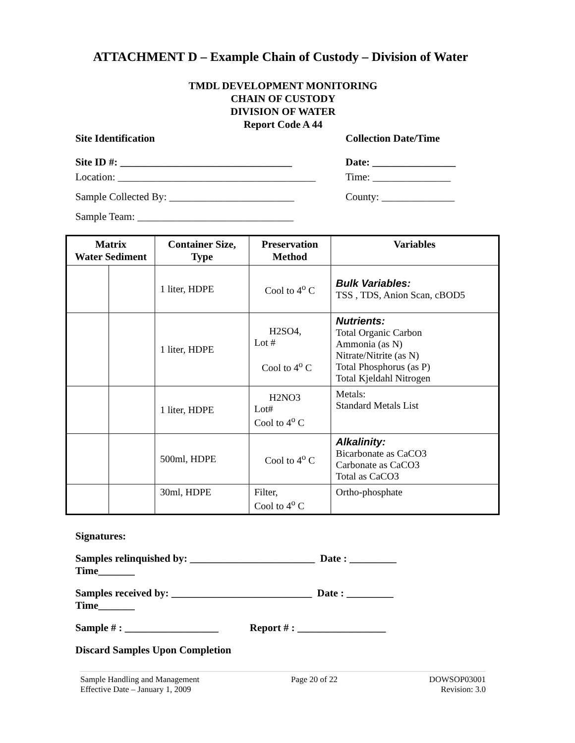ATTACHMENT D – Example Chain of Custody – Division of Water
TMDL DEVELOPMENT MONITORING
CHAIN OF CUSTODY
DIVISION OF WATER
Report Code A 44
Site Identification Collection Date/Time
Site ID #: _________________________________
Date: ________________
Location: ______________________________________
Time: _______________
Sample Collected By: ________________________
County: ______________
Sample Team: ______________________________
| Matrix Water Sediment | | Container Size, Type | Preservation Method | Variables |
| --- | --- | --- | --- | --- |
| | | 1 liter, HDPE | Cool to 4<sup>o</sup> C | Bulk Variables: TSS , TDS, Anion Scan, cBOD5 |
| | | 1 liter, HDPE | H2SO4, Lot # Cool to 4<sup>o</sup> C | Nutrients: Total Organic Carbon Ammonia (as N) Nitrate/Nitrite (as N) Total Phosphorus (as P) Total Kjeldahl Nitrogen |
| | | 1 liter, HDPE | H2NO3 Lot# Cool to 4<sup>o</sup> C | Metals: Standard Metals List |
| | | 500ml, HDPE | Cool to 4<sup>o</sup> C | Alkalinity: Bicarbonate as CaCO3 Carbonate as CaCO3 Total as CaCO3 |
| | | 30ml, HDPE | Filter, Cool to 4<sup>o</sup> C | Ortho-phosphate |
Signatures:
Samples relinquished by: ________________________ Date : _________
Time_______
Samples received by: ___________________________ Date : _________
Time_______
Sample # : __________________ Report # : _________________
Discard Samples Upon Completion
Sample Handling and Management
Effective Date – January 1, 2009
Page 20 of 22 DOWSOP03001
Revision: 3.0